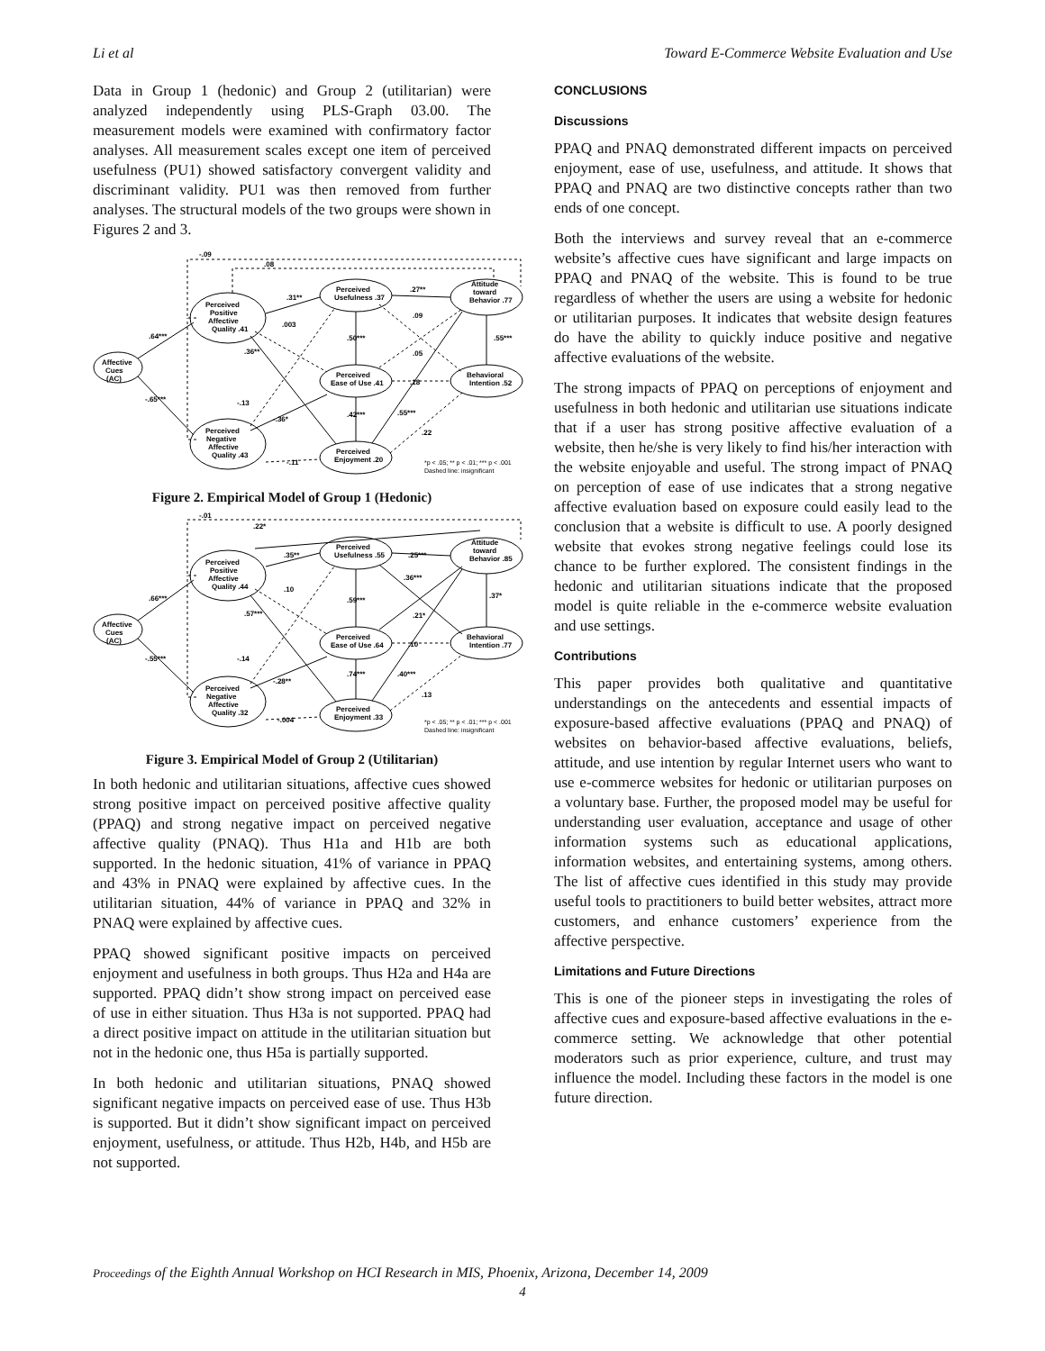Li et al Toward E-Commerce Website Evaluation and Use
Data in Group 1 (hedonic) and Group 2 (utilitarian) were analyzed independently using PLS-Graph 03.00. The measurement models were examined with confirmatory factor analyses. All measurement scales except one item of perceived usefulness (PU1) showed satisfactory convergent validity and discriminant validity. PU1 was then removed from further analyses. The structural models of the two groups were shown in Figures 2 and 3.
Affective
Cues
(AC)
Perceived
Positive
Affective
Quality .41
Perceived
Negative
Affective
Quality .43
Perceived
Usefulness .37
Perceived
Ease of Use .41
Perceived
Enjoyment .20
Attitude
toward
Behavior .77
Behavioral
Intention .52
-.09
.08
.64***
-.65***
.31**
.27**
.003
.09
.50***
.55***
.36**
.05
-.13
.18
-.36*
.42***
.55***
.22
-.11
*p < .05; ** p < .01; *** p < .001
Dashed line: insignificant
Figure 2. Empirical Model of Group 1 (Hedonic)
Affective
Cues
(AC)
Perceived
Positive
Affective
Quality .44
Perceived
Negative
Affective
Quality .32
Perceived
Usefulness .55
Perceived
Ease of Use .64
Perceived
Enjoyment .33
Attitude
toward
Behavior .85
Behavioral
Intention .77
-.01
.22*
.66***
-.55***
.35**
.25***
.10
.36***
.59***
.37*
.57***
.21*
-.14
.10
-.28**
.74***
.40***
.13
-.004
*p < .05; ** p < .01; *** p < .001
Dashed line: insignificant
Figure 3. Empirical Model of Group 2 (Utilitarian)
In both hedonic and utilitarian situations, affective cues showed strong positive impact on perceived positive affective quality (PPAQ) and strong negative impact on perceived negative affective quality (PNAQ). Thus H1a and H1b are both supported. In the hedonic situation, 41% of variance in PPAQ and 43% in PNAQ were explained by affective cues. In the utilitarian situation, 44% of variance in PPAQ and 32% in PNAQ were explained by affective cues.
PPAQ showed significant positive impacts on perceived enjoyment and usefulness in both groups. Thus H2a and H4a are supported. PPAQ didn’t show strong impact on perceived ease of use in either situation. Thus H3a is not supported. PPAQ had a direct positive impact on attitude in the utilitarian situation but not in the hedonic one, thus H5a is partially supported.
In both hedonic and utilitarian situations, PNAQ showed significant negative impacts on perceived ease of use. Thus H3b is supported. But it didn’t show significant impact on perceived enjoyment, usefulness, or attitude. Thus H2b, H4b, and H5b are not supported.
CONCLUSIONS
Discussions
PPAQ and PNAQ demonstrated different impacts on perceived enjoyment, ease of use, usefulness, and attitude. It shows that PPAQ and PNAQ are two distinctive concepts rather than two ends of one concept.
Both the interviews and survey reveal that an e-commerce website’s affective cues have significant and large impacts on PPAQ and PNAQ of the website. This is found to be true regardless of whether the users are using a website for hedonic or utilitarian purposes. It indicates that website design features do have the ability to quickly induce positive and negative affective evaluations of the website.
The strong impacts of PPAQ on perceptions of enjoyment and usefulness in both hedonic and utilitarian use situations indicate that if a user has strong positive affective evaluation of a website, then he/she is very likely to find his/her interaction with the website enjoyable and useful. The strong impact of PNAQ on perception of ease of use indicates that a strong negative affective evaluation based on exposure could easily lead to the conclusion that a website is difficult to use. A poorly designed website that evokes strong negative feelings could lose its chance to be further explored. The consistent findings in the hedonic and utilitarian situations indicate that the proposed model is quite reliable in the e-commerce website evaluation and use settings.
Contributions
This paper provides both qualitative and quantitative understandings on the antecedents and essential impacts of exposure-based affective evaluations (PPAQ and PNAQ) of websites on behavior-based affective evaluations, beliefs, attitude, and use intention by regular Internet users who want to use e-commerce websites for hedonic or utilitarian purposes on a voluntary base. Further, the proposed model may be useful for understanding user evaluation, acceptance and usage of other information systems such as educational applications, information websites, and entertaining systems, among others. The list of affective cues identified in this study may provide useful tools to practitioners to build better websites, attract more customers, and enhance customers’ experience from the affective perspective.
Limitations and Future Directions
This is one of the pioneer steps in investigating the roles of affective cues and exposure-based affective evaluations in the e-commerce setting. We acknowledge that other potential moderators such as prior experience, culture, and trust may influence the model. Including these factors in the model is one future direction.
Proceedings of the Eighth Annual Workshop on HCI Research in MIS, Phoenix, Arizona, December 14, 2009
4